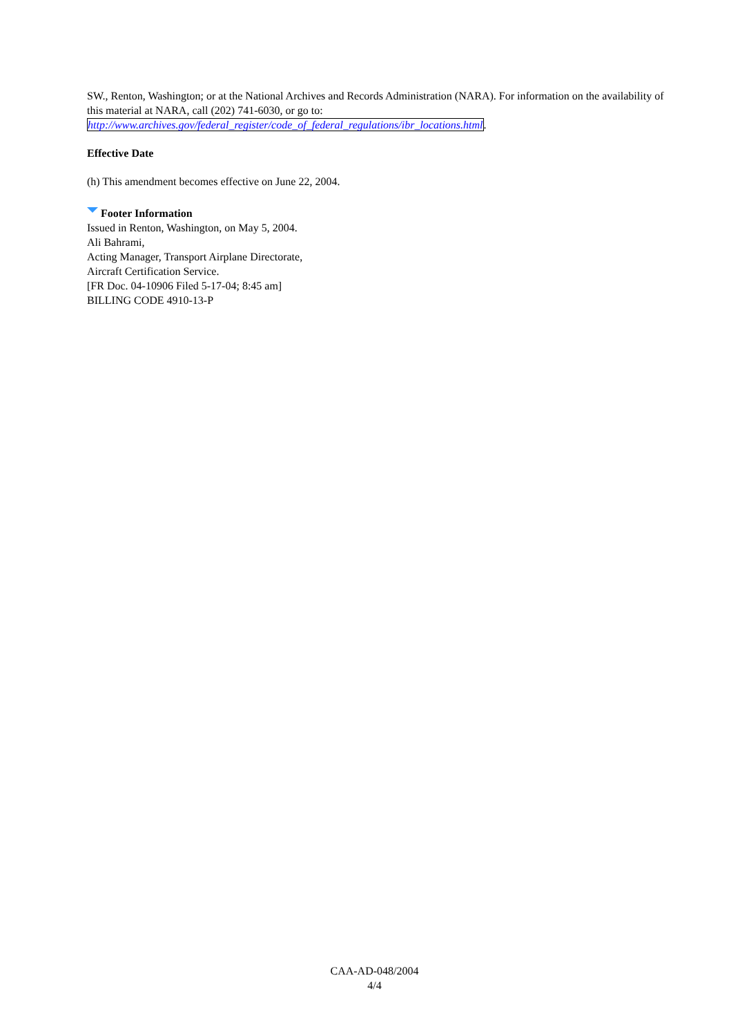SW., Renton, Washington; or at the National Archives and Records Administration (NARA). For information on the availability of this material at NARA, call (202) 741-6030, or go to: http://www.archives.gov/federal_register/code_of_federal_regulations/ibr_locations.html.
Effective Date
(h) This amendment becomes effective on June 22, 2004.
Footer Information
Issued in Renton, Washington, on May 5, 2004.
Ali Bahrami,
Acting Manager, Transport Airplane Directorate,
Aircraft Certification Service.
[FR Doc. 04-10906 Filed 5-17-04; 8:45 am]
BILLING CODE 4910-13-P
CAA-AD-048/2004
4/4